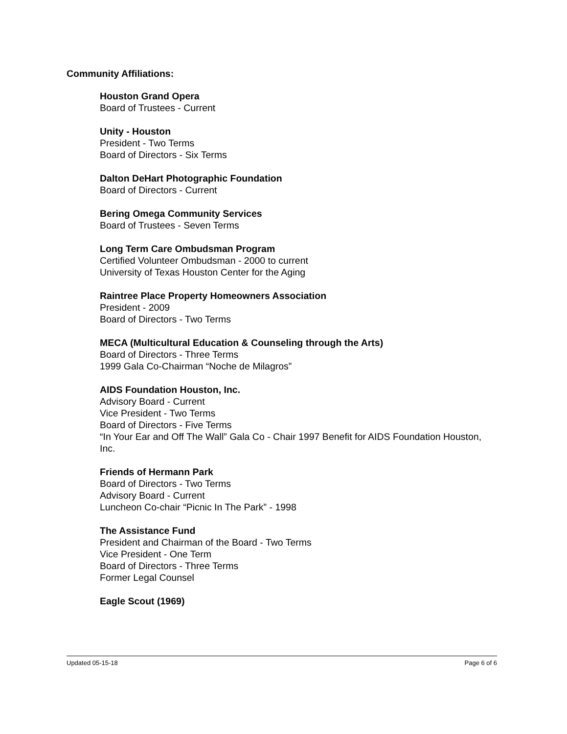Community Affiliations:
Houston Grand Opera
Board of Trustees - Current
Unity - Houston
President - Two Terms
Board of Directors - Six Terms
Dalton DeHart Photographic Foundation
Board of Directors - Current
Bering Omega Community Services
Board of Trustees - Seven Terms
Long Term Care Ombudsman Program
Certified Volunteer Ombudsman - 2000 to current
University of Texas Houston Center for the Aging
Raintree Place Property Homeowners Association
President - 2009
Board of Directors - Two Terms
MECA (Multicultural Education & Counseling through the Arts)
Board of Directors - Three Terms
1999 Gala Co-Chairman “Noche de Milagros”
AIDS Foundation Houston, Inc.
Advisory Board - Current
Vice President - Two Terms
Board of Directors - Five Terms
“In Your Ear and Off The Wall” Gala Co - Chair 1997 Benefit for AIDS Foundation Houston, Inc.
Friends of Hermann Park
Board of Directors - Two Terms
Advisory Board - Current
Luncheon Co-chair “Picnic In The Park” - 1998
The Assistance Fund
President and Chairman of the Board - Two Terms
Vice President - One Term
Board of Directors - Three Terms
Former Legal Counsel
Eagle Scout (1969)
Updated 05-15-18 Page 6 of 6